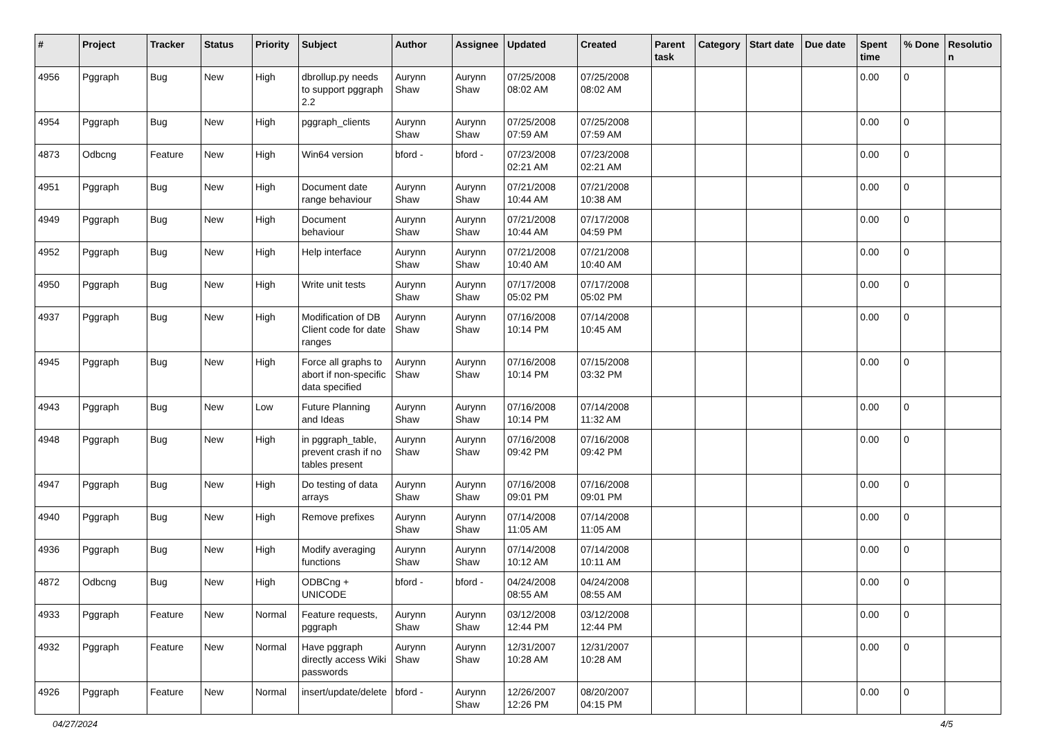| # | Project | Tracker | Status | Priority | Subject | Author | Assignee | Updated | Created | Parent task | Category | Start date | Due date | Spent time | % Done | Resolutio n |
| --- | --- | --- | --- | --- | --- | --- | --- | --- | --- | --- | --- | --- | --- | --- | --- | --- |
| 4956 | Pggraph | Bug | New | High | dbrollup.py needs to support pggraph 2.2 | Aurynn Shaw | Aurynn Shaw | 07/25/2008 08:02 AM | 07/25/2008 08:02 AM | | | | | 0.00 | 0 | |
| 4954 | Pggraph | Bug | New | High | pggraph_clients | Aurynn Shaw | Aurynn Shaw | 07/25/2008 07:59 AM | 07/25/2008 07:59 AM | | | | | 0.00 | 0 | |
| 4873 | Odbcng | Feature | New | High | Win64 version | bford - | bford - | 07/23/2008 02:21 AM | 07/23/2008 02:21 AM | | | | | 0.00 | 0 | |
| 4951 | Pggraph | Bug | New | High | Document date range behaviour | Aurynn Shaw | Aurynn Shaw | 07/21/2008 10:44 AM | 07/21/2008 10:38 AM | | | | | 0.00 | 0 | |
| 4949 | Pggraph | Bug | New | High | Document behaviour | Aurynn Shaw | Aurynn Shaw | 07/21/2008 10:44 AM | 07/17/2008 04:59 PM | | | | | 0.00 | 0 | |
| 4952 | Pggraph | Bug | New | High | Help interface | Aurynn Shaw | Aurynn Shaw | 07/21/2008 10:40 AM | 07/21/2008 10:40 AM | | | | | 0.00 | 0 | |
| 4950 | Pggraph | Bug | New | High | Write unit tests | Aurynn Shaw | Aurynn Shaw | 07/17/2008 05:02 PM | 07/17/2008 05:02 PM | | | | | 0.00 | 0 | |
| 4937 | Pggraph | Bug | New | High | Modification of DB Client code for date ranges | Aurynn Shaw | Aurynn Shaw | 07/16/2008 10:14 PM | 07/14/2008 10:45 AM | | | | | 0.00 | 0 | |
| 4945 | Pggraph | Bug | New | High | Force all graphs to abort if non-specific data specified | Aurynn Shaw | Aurynn Shaw | 07/16/2008 10:14 PM | 07/15/2008 03:32 PM | | | | | 0.00 | 0 | |
| 4943 | Pggraph | Bug | New | Low | Future Planning and Ideas | Aurynn Shaw | Aurynn Shaw | 07/16/2008 10:14 PM | 07/14/2008 11:32 AM | | | | | 0.00 | 0 | |
| 4948 | Pggraph | Bug | New | High | in pggraph_table, prevent crash if no tables present | Aurynn Shaw | Aurynn Shaw | 07/16/2008 09:42 PM | 07/16/2008 09:42 PM | | | | | 0.00 | 0 | |
| 4947 | Pggraph | Bug | New | High | Do testing of data arrays | Aurynn Shaw | Aurynn Shaw | 07/16/2008 09:01 PM | 07/16/2008 09:01 PM | | | | | 0.00 | 0 | |
| 4940 | Pggraph | Bug | New | High | Remove prefixes | Aurynn Shaw | Aurynn Shaw | 07/14/2008 11:05 AM | 07/14/2008 11:05 AM | | | | | 0.00 | 0 | |
| 4936 | Pggraph | Bug | New | High | Modify averaging functions | Aurynn Shaw | Aurynn Shaw | 07/14/2008 10:12 AM | 07/14/2008 10:11 AM | | | | | 0.00 | 0 | |
| 4872 | Odbcng | Bug | New | High | ODBCng + UNICODE | bford - | bford - | 04/24/2008 08:55 AM | 04/24/2008 08:55 AM | | | | | 0.00 | 0 | |
| 4933 | Pggraph | Feature | New | Normal | Feature requests, pggraph | Aurynn Shaw | Aurynn Shaw | 03/12/2008 12:44 PM | 03/12/2008 12:44 PM | | | | | 0.00 | 0 | |
| 4932 | Pggraph | Feature | New | Normal | Have pggraph directly access Wiki passwords | Aurynn Shaw | Aurynn Shaw | 12/31/2007 10:28 AM | 12/31/2007 10:28 AM | | | | | 0.00 | 0 | |
| 4926 | Pggraph | Feature | New | Normal | insert/update/delete | bford - | Aurynn Shaw | 12/26/2007 12:26 PM | 08/20/2007 04:15 PM | | | | | 0.00 | 0 | |
04/27/2024 4/5